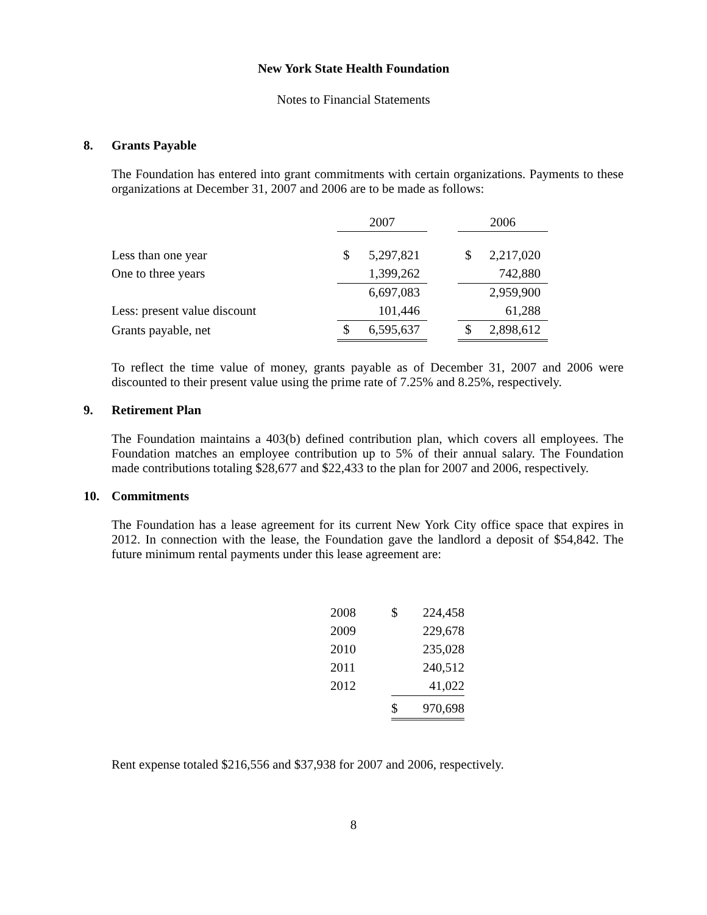New York State Health Foundation
Notes to Financial Statements
8. Grants Payable
The Foundation has entered into grant commitments with certain organizations. Payments to these organizations at December 31, 2007 and 2006 are to be made as follows:
| | 2007 | | | 2006 | |
| Less than one year | $ | 5,297,821 | | $ | 2,217,020 |
| One to three years | | 1,399,262 | | | 742,880 |
| | | 6,697,083 | | | 2,959,900 |
| Less: present value discount | | 101,446 | | | 61,288 |
| Grants payable, net | $ | 6,595,637 | | $ | 2,898,612 |
To reflect the time value of money, grants payable as of December 31, 2007 and 2006 were discounted to their present value using the prime rate of 7.25% and 8.25%, respectively.
9. Retirement Plan
The Foundation maintains a 403(b) defined contribution plan, which covers all employees. The Foundation matches an employee contribution up to 5% of their annual salary. The Foundation made contributions totaling $28,677 and $22,433 to the plan for 2007 and 2006, respectively.
10. Commitments
The Foundation has a lease agreement for its current New York City office space that expires in 2012. In connection with the lease, the Foundation gave the landlord a deposit of $54,842. The future minimum rental payments under this lease agreement are:
| 2008 | $ | 224,458 |
| 2009 | | 229,678 |
| 2010 | | 235,028 |
| 2011 | | 240,512 |
| 2012 | | 41,022 |
| | $ | 970,698 |
Rent expense totaled $216,556 and $37,938 for 2007 and 2006, respectively.
8